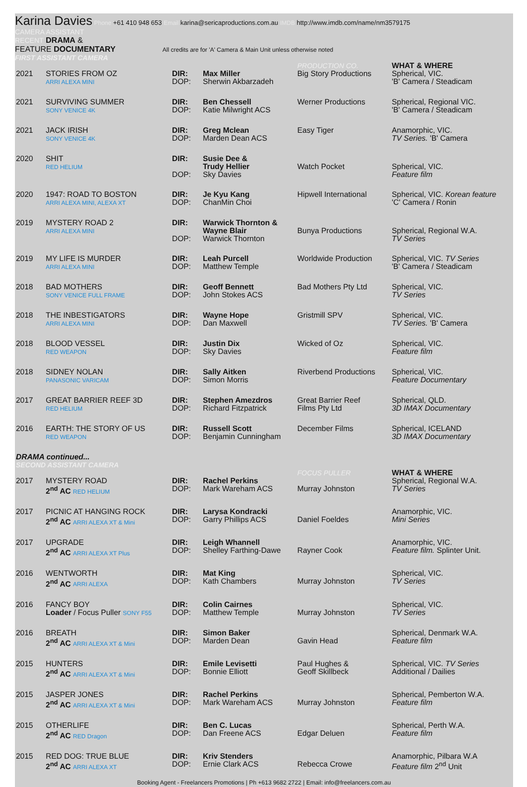Karina Davies Phone +61 410 948 653 Email karina@sericaproductions.com.au IMDB http://www.imdb.com/name/nm3579175
CAMERA ASSISTANT
RECENT DRAMA &
FEATURE DOCUMENTARY All credits are for 'A' Camera & Main Unit unless otherwise noted
FIRST ASSISTANT CAMERA
| | | | | PRODUCTION CO. | WHAT & WHERE |
| 2021 | STORIES FROM OZ ARRI ALEXA MINI | DIR: DOP: | Max Miller Sherwin Akbarzadeh | Big Story Productions | Spherical, VIC. 'B' Camera / Steadicam |
| 2021 | SURVIVING SUMMER SONY VENICE 4K | DIR: DOP: | Ben Chessell Katie Milwright ACS | Werner Productions | Spherical, Regional VIC. 'B' Camera / Steadicam |
| 2021 | JACK IRISH SONY VENICE 4K | DIR: DOP: | Greg Mclean Marden Dean ACS | Easy Tiger | Anamorphic, VIC. TV Series. 'B' Camera |
| 2020 | SHIT RED HELIUM | DIR: DOP: | Susie Dee & Trudy Hellier Sky Davies | Watch Pocket | Spherical, VIC. Feature film |
| 2020 | 1947: ROAD TO BOSTON ARRI ALEXA MINI, ALEXA XT | DIR: DOP: | Je Kyu Kang ChanMin Choi | Hipwell International | Spherical, VIC. Korean feature 'C' Camera / Ronin |
| 2019 | MYSTERY ROAD 2 ARRI ALEXA MINI | DIR: DOP: | Warwick Thornton & Wayne Blair Warwick Thornton | Bunya Productions | Spherical, Regional W.A. TV Series |
| 2019 | MY LIFE IS MURDER ARRI ALEXA MINI | DIR: DOP: | Leah Purcell Matthew Temple | Worldwide Production | Spherical, VIC. TV Series 'B' Camera / Steadicam |
| 2018 | BAD MOTHERS SONY VENICE FULL FRAME | DIR: DOP: | Geoff Bennett John Stokes ACS | Bad Mothers Pty Ltd | Spherical, VIC. TV Series |
| 2018 | THE INBESTIGATORS ARRI ALEXA MINI | DIR: DOP: | Wayne Hope Dan Maxwell | Gristmill SPV | Spherical, VIC. TV Series. 'B' Camera |
| 2018 | BLOOD VESSEL RED WEAPON | DIR: DOP: | Justin Dix Sky Davies | Wicked of Oz | Spherical, VIC. Feature film |
| 2018 | SIDNEY NOLAN PANASONIC VARICAM | DIR: DOP: | Sally Aitken Simon Morris | Riverbend Productions | Spherical, VIC. Feature Documentary |
| 2017 | GREAT BARRIER REEF 3D RED HELIUM | DIR: DOP: | Stephen Amezdros Richard Fitzpatrick | Great Barrier Reef Films Pty Ltd | Spherical, QLD. 3D IMAX Documentary |
| 2016 | EARTH: THE STORY OF US RED WEAPON | DIR: DOP: | Russell Scott Benjamin Cunningham | December Films | Spherical, ICELAND 3D IMAX Documentary |
| DRAMA continued... SECOND ASSISTANT CAMERA | | | | | |
| | | | | FOCUS PULLER | WHAT & WHERE |
| 2017 | MYSTERY ROAD 2<sup>nd</sup> AC RED HELIUM | DIR: DOP: | Rachel Perkins Mark Wareham ACS | Murray Johnston | Spherical, Regional W.A. TV Series |
| 2017 | PICNIC AT HANGING ROCK 2<sup>nd</sup> AC ARRI ALEXA XT & Mini | DIR: DOP: | Larysa Kondracki Garry Phillips ACS | Daniel Foeldes | Anamorphic, VIC. Mini Series |
| 2017 | UPGRADE 2<sup>nd</sup> AC ARRI ALEXA XT Plus | DIR: DOP: | Leigh Whannell Shelley Farthing-Dawe | Rayner Cook | Anamorphic, VIC. Feature film. Splinter Unit. |
| 2016 | WENTWORTH 2<sup>nd</sup> AC ARRI ALEXA | DIR: DOP: | Mat King Kath Chambers | Murray Johnston | Spherical, VIC. TV Series |
| 2016 | FANCY BOY Loader / Focus Puller SONY F55 | DIR: DOP: | Colin Cairnes Matthew Temple | Murray Johnston | Spherical, VIC. TV Series |
| 2016 | BREATH 2<sup>nd</sup> AC ARRI ALEXA XT & Mini | DIR: DOP: | Simon Baker Marden Dean | Gavin Head | Spherical, Denmark W.A. Feature film |
| 2015 | HUNTERS 2<sup>nd</sup> AC ARRI ALEXA XT & Mini | DIR: DOP: | Emile Levisetti Bonnie Elliott | Paul Hughes & Geoff Skillbeck | Spherical, VIC. TV Series Additional / Dailies |
| 2015 | JASPER JONES 2<sup>nd</sup> AC ARRI ALEXA XT & Mini | DIR: DOP: | Rachel Perkins Mark Wareham ACS | Murray Johnston | Spherical, Pemberton W.A. Feature film |
| 2015 | OTHERLIFE 2<sup>nd</sup> AC RED Dragon | DIR: DOP: | Ben C. Lucas Dan Freene ACS | Edgar Deluen | Spherical, Perth W.A. Feature film |
| 2015 | RED DOG: TRUE BLUE 2<sup>nd</sup> AC ARRI ALEXA XT | DIR: DOP: | Kriv Stenders Ernie Clark ACS | Rebecca Crowe | Anamorphic, Pilbara W.A Feature film 2<sup>nd</sup> Unit |
Booking Agent - Freelancers Promotions | Ph +613 9682 2722 | Email: info@freelancers.com.au